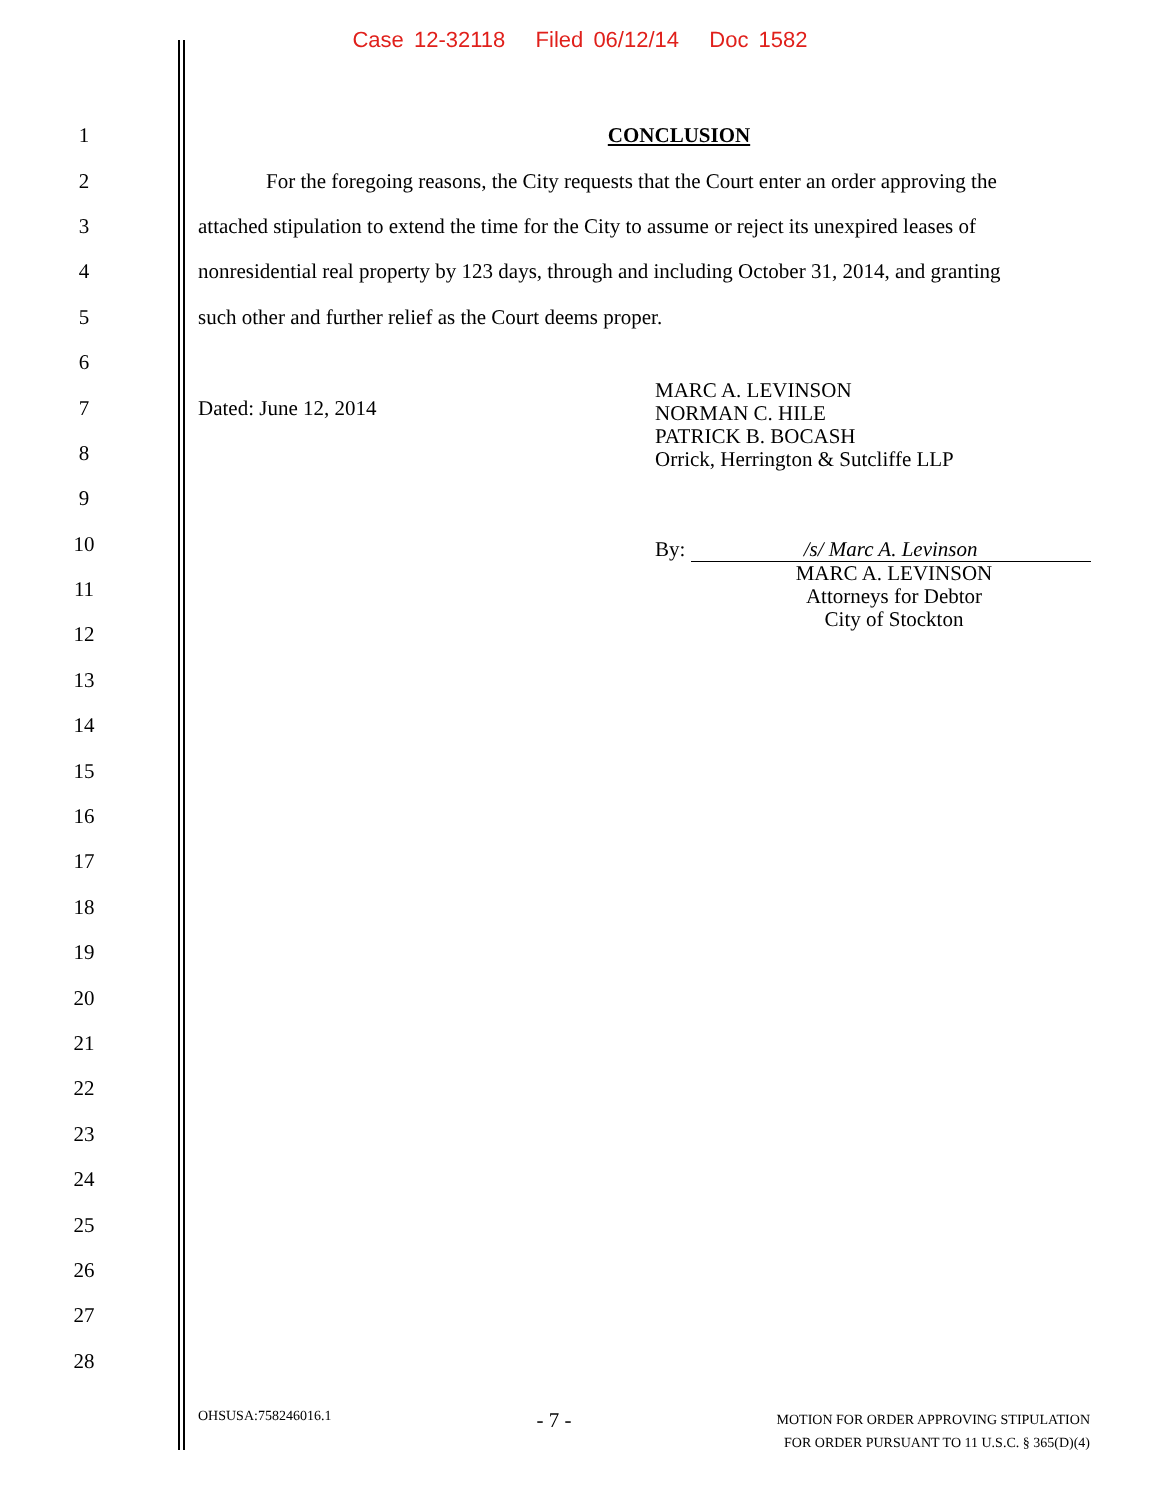Case 12-32118 Filed 06/12/14 Doc 1582
1 CONCLUSION
2 For the foregoing reasons, the City requests that the Court enter an order approving the
3 attached stipulation to extend the time for the City to assume or reject its unexpired leases of
4 nonresidential real property by 123 days, through and including October 31, 2014, and granting
5 such other and further relief as the Court deems proper.
6
7 Dated: June 12, 2014
8
9
10
11
12
13
14
15
16
17
18
19
20
21
22
23
24
25
26
27
28
MARC A. LEVINSON
NORMAN C. HILE
PATRICK B. BOCASH
Orrick, Herrington & Sutcliffe LLP
By: /s/ Marc A. Levinson
MARC A. LEVINSON
Attorneys for Debtor
City of Stockton
OHSUSA:758246016.1 - 7 - MOTION FOR ORDER APPROVING STIPULATION
FOR ORDER PURSUANT TO 11 U.S.C. § 365(D)(4)